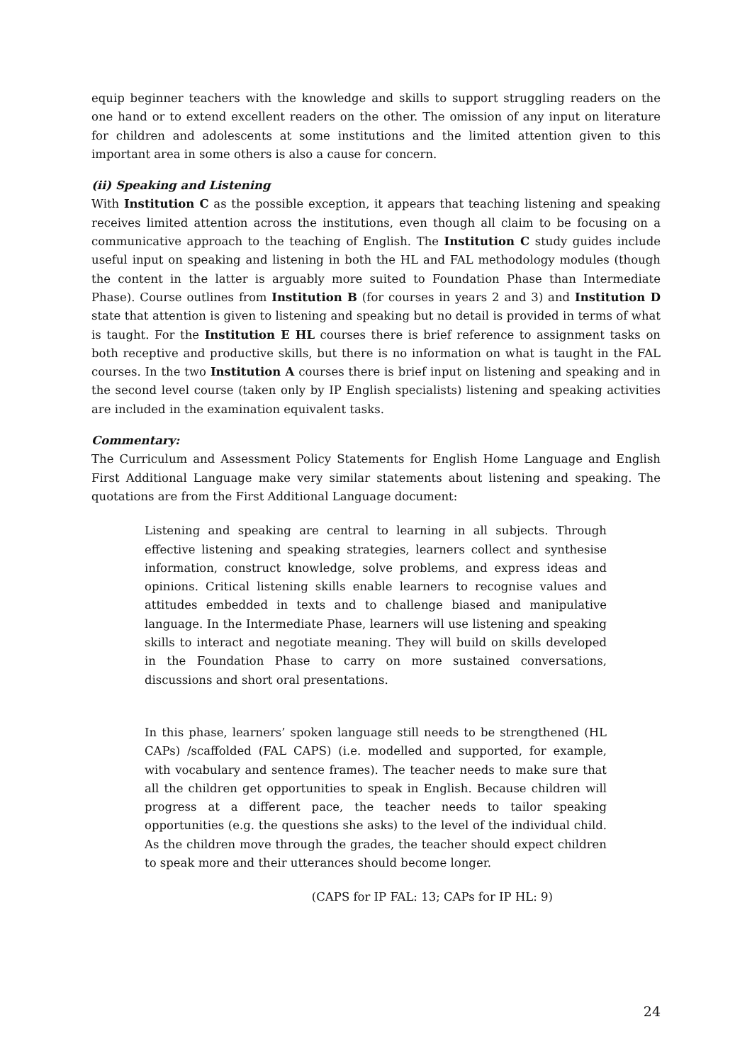equip beginner teachers with the knowledge and skills to support struggling readers on the one hand or to extend excellent readers on the other. The omission of any input on literature for children and adolescents at some institutions and the limited attention given to this important area in some others is also a cause for concern.
(ii) Speaking and Listening
With Institution C as the possible exception, it appears that teaching listening and speaking receives limited attention across the institutions, even though all claim to be focusing on a communicative approach to the teaching of English. The Institution C study guides include useful input on speaking and listening in both the HL and FAL methodology modules (though the content in the latter is arguably more suited to Foundation Phase than Intermediate Phase). Course outlines from Institution B (for courses in years 2 and 3) and Institution D state that attention is given to listening and speaking but no detail is provided in terms of what is taught. For the Institution E HL courses there is brief reference to assignment tasks on both receptive and productive skills, but there is no information on what is taught in the FAL courses. In the two Institution A courses there is brief input on listening and speaking and in the second level course (taken only by IP English specialists) listening and speaking activities are included in the examination equivalent tasks.
Commentary:
The Curriculum and Assessment Policy Statements for English Home Language and English First Additional Language make very similar statements about listening and speaking. The quotations are from the First Additional Language document:
Listening and speaking are central to learning in all subjects. Through effective listening and speaking strategies, learners collect and synthesise information, construct knowledge, solve problems, and express ideas and opinions. Critical listening skills enable learners to recognise values and attitudes embedded in texts and to challenge biased and manipulative language. In the Intermediate Phase, learners will use listening and speaking skills to interact and negotiate meaning. They will build on skills developed in the Foundation Phase to carry on more sustained conversations, discussions and short oral presentations.
In this phase, learners’ spoken language still needs to be strengthened (HL CAPs) /scaffolded (FAL CAPS) (i.e. modelled and supported, for example, with vocabulary and sentence frames). The teacher needs to make sure that all the children get opportunities to speak in English. Because children will progress at a different pace, the teacher needs to tailor speaking opportunities (e.g. the questions she asks) to the level of the individual child. As the children move through the grades, the teacher should expect children to speak more and their utterances should become longer.
(CAPS for IP FAL: 13; CAPs for IP HL: 9)
24